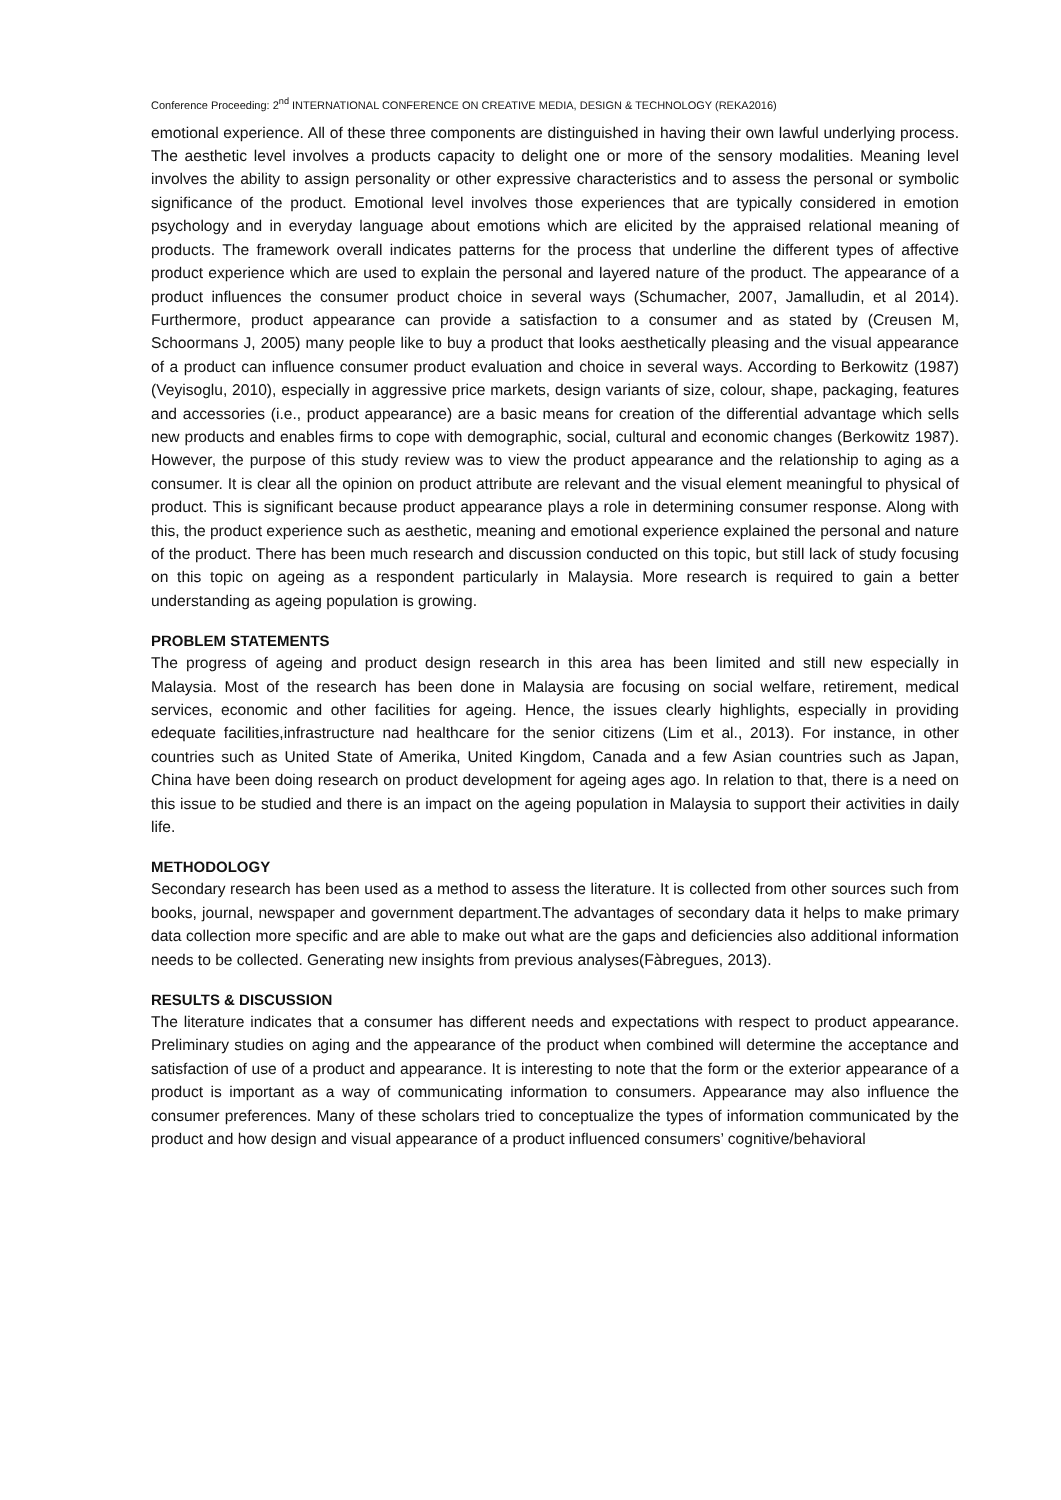Conference Proceeding: 2<sup>nd</sup> INTERNATIONAL CONFERENCE ON CREATIVE MEDIA, DESIGN & TECHNOLOGY (REKA2016)
emotional experience. All of these three components are distinguished in having their own lawful underlying process. The aesthetic level involves a products capacity to delight one or more of the sensory modalities. Meaning level involves the ability to assign personality or other expressive characteristics and to assess the personal or symbolic significance of the product. Emotional level involves those experiences that are typically considered in emotion psychology and in everyday language about emotions which are elicited by the appraised relational meaning of products. The framework overall indicates patterns for the process that underline the different types of affective product experience which are used to explain the personal and layered nature of the product. The appearance of a product influences the consumer product choice in several ways (Schumacher, 2007, Jamalludin, et al 2014). Furthermore, product appearance can provide a satisfaction to a consumer and as stated by (Creusen M, Schoormans J, 2005) many people like to buy a product that looks aesthetically pleasing and the visual appearance of a product can influence consumer product evaluation and choice in several ways. According to Berkowitz (1987)(Veyisoglu, 2010), especially in aggressive price markets, design variants of size, colour, shape, packaging, features and accessories (i.e., product appearance) are a basic means for creation of the differential advantage which sells new products and enables firms to cope with demographic, social, cultural and economic changes (Berkowitz 1987). However, the purpose of this study review was to view the product appearance and the relationship to aging as a consumer. It is clear all the opinion on product attribute are relevant and the visual element meaningful to physical of product. This is significant because product appearance plays a role in determining consumer response. Along with this, the product experience such as aesthetic, meaning and emotional experience explained the personal and nature of the product. There has been much research and discussion conducted on this topic, but still lack of study focusing on this topic on ageing as a respondent particularly in Malaysia. More research is required to gain a better understanding as ageing population is growing.
PROBLEM STATEMENTS
The progress of ageing and product design research in this area has been limited and still new especially in Malaysia. Most of the research has been done in Malaysia are focusing on social welfare, retirement, medical services, economic and other facilities for ageing. Hence, the issues clearly highlights, especially in providing edequate facilities,infrastructure nad healthcare for the senior citizens (Lim et al., 2013). For instance, in other countries such as United State of Amerika, United Kingdom, Canada and a few Asian countries such as Japan, China have been doing research on product development for ageing ages ago. In relation to that, there is a need on this issue to be studied and there is an impact on the ageing population in Malaysia to support their activities in daily life.
METHODOLOGY
Secondary research has been used as a method to assess the literature. It is collected from other sources such from books, journal, newspaper and government department.The advantages of secondary data it helps to make primary data collection more specific and are able to make out what are the gaps and deficiencies also additional information needs to be collected. Generating new insights from previous analyses(Fàbregues, 2013).
RESULTS & DISCUSSION
The literature indicates that a consumer has different needs and expectations with respect to product appearance. Preliminary studies on aging and the appearance of the product when combined will determine the acceptance and satisfaction of use of a product and appearance. It is interesting to note that the form or the exterior appearance of a product is important as a way of communicating information to consumers. Appearance may also influence the consumer preferences. Many of these scholars tried to conceptualize the types of information communicated by the product and how design and visual appearance of a product influenced consumers’ cognitive/behavioral